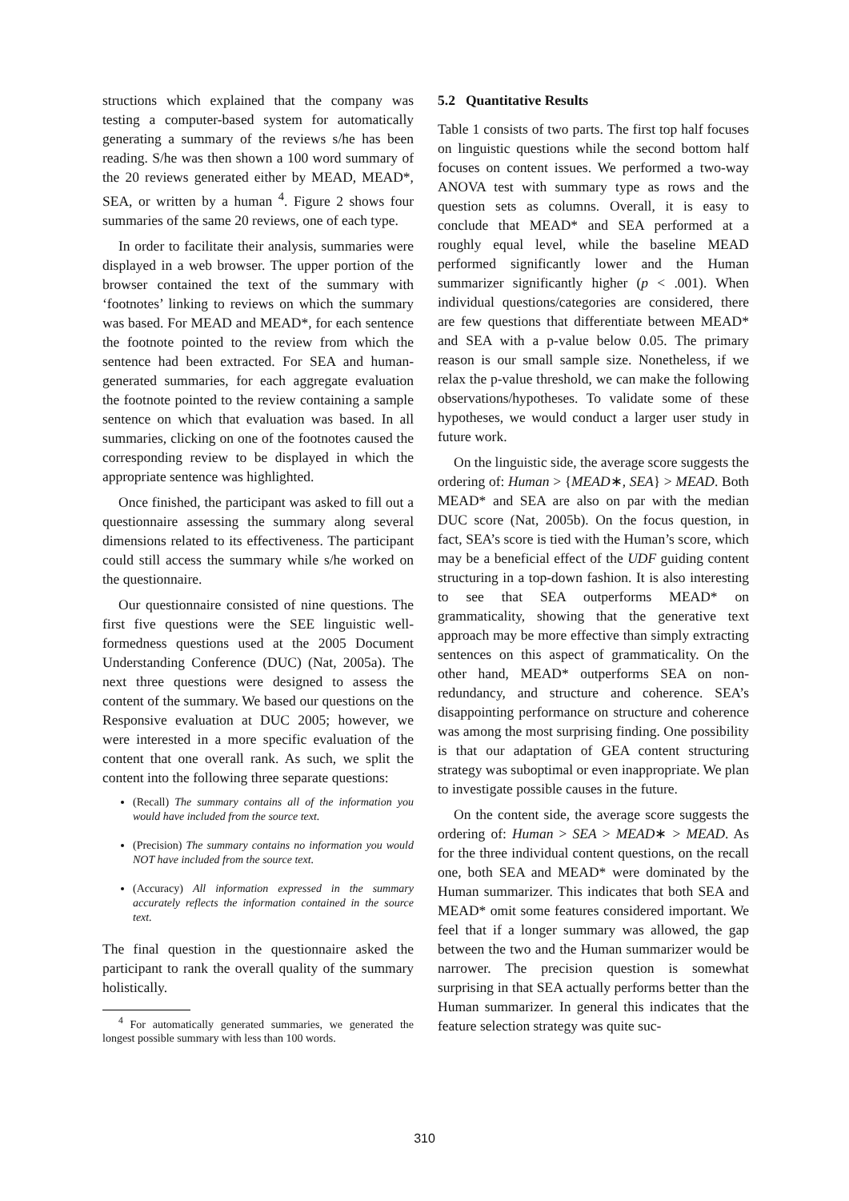structions which explained that the company was testing a computer-based system for automatically generating a summary of the reviews s/he has been reading. S/he was then shown a 100 word summary of the 20 reviews generated either by MEAD, MEAD*, SEA, or written by a human <sup>4</sup>. Figure 2 shows four summaries of the same 20 reviews, one of each type.
In order to facilitate their analysis, summaries were displayed in a web browser. The upper portion of the browser contained the text of the summary with ‘footnotes’ linking to reviews on which the summary was based. For MEAD and MEAD*, for each sentence the footnote pointed to the review from which the sentence had been extracted. For SEA and human-generated summaries, for each aggregate evaluation the footnote pointed to the review containing a sample sentence on which that evaluation was based. In all summaries, clicking on one of the footnotes caused the corresponding review to be displayed in which the appropriate sentence was highlighted.
Once finished, the participant was asked to fill out a questionnaire assessing the summary along several dimensions related to its effectiveness. The participant could still access the summary while s/he worked on the questionnaire.
Our questionnaire consisted of nine questions. The first five questions were the SEE linguistic well-formedness questions used at the 2005 Document Understanding Conference (DUC) (Nat, 2005a). The next three questions were designed to assess the content of the summary. We based our questions on the Responsive evaluation at DUC 2005; however, we were interested in a more specific evaluation of the content that one overall rank. As such, we split the content into the following three separate questions:
(Recall) The summary contains all of the information you would have included from the source text.
(Precision) The summary contains no information you would NOT have included from the source text.
(Accuracy) All information expressed in the summary accurately reflects the information contained in the source text.
The final question in the questionnaire asked the participant to rank the overall quality of the summary holistically.
<sup>4</sup> For automatically generated summaries, we generated the longest possible summary with less than 100 words.
5.2 Quantitative Results
Table 1 consists of two parts. The first top half focuses on linguistic questions while the second bottom half focuses on content issues. We performed a two-way ANOVA test with summary type as rows and the question sets as columns. Overall, it is easy to conclude that MEAD* and SEA performed at a roughly equal level, while the baseline MEAD performed significantly lower and the Human summarizer significantly higher (p < .001). When individual questions/categories are considered, there are few questions that differentiate between MEAD* and SEA with a p-value below 0.05. The primary reason is our small sample size. Nonetheless, if we relax the p-value threshold, we can make the following observations/hypotheses. To validate some of these hypotheses, we would conduct a larger user study in future work.
On the linguistic side, the average score suggests the ordering of: Human > {MEAD∗, SEA} > MEAD. Both MEAD* and SEA are also on par with the median DUC score (Nat, 2005b). On the focus question, in fact, SEA’s score is tied with the Human’s score, which may be a beneficial effect of the UDF guiding content structuring in a top-down fashion. It is also interesting to see that SEA outperforms MEAD* on grammaticality, showing that the generative text approach may be more effective than simply extracting sentences on this aspect of grammaticality. On the other hand, MEAD* outperforms SEA on non-redundancy, and structure and coherence. SEA’s disappointing performance on structure and coherence was among the most surprising finding. One possibility is that our adaptation of GEA content structuring strategy was suboptimal or even inappropriate. We plan to investigate possible causes in the future.
On the content side, the average score suggests the ordering of: Human > SEA > MEAD∗ > MEAD. As for the three individual content questions, on the recall one, both SEA and MEAD* were dominated by the Human summarizer. This indicates that both SEA and MEAD* omit some features considered important. We feel that if a longer summary was allowed, the gap between the two and the Human summarizer would be narrower. The precision question is somewhat surprising in that SEA actually performs better than the Human summarizer. In general this indicates that the feature selection strategy was quite suc-
310